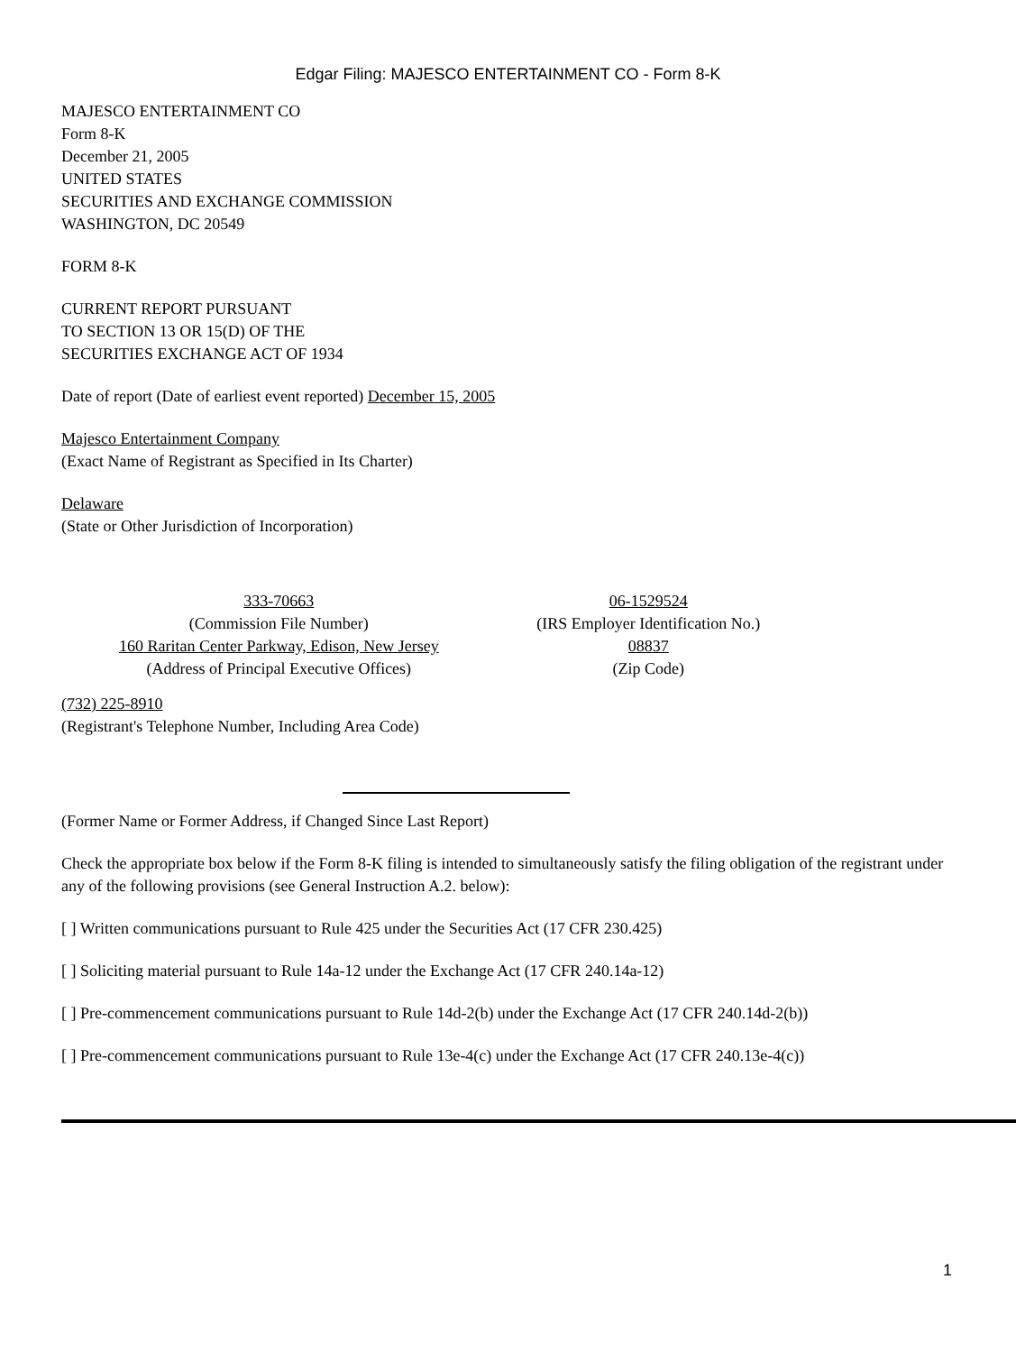Edgar Filing: MAJESCO ENTERTAINMENT CO - Form 8-K
MAJESCO ENTERTAINMENT CO
Form 8-K
December 21, 2005
UNITED STATES
SECURITIES AND EXCHANGE COMMISSION
WASHINGTON, DC 20549
FORM 8-K
CURRENT REPORT PURSUANT
TO SECTION 13 OR 15(D) OF THE
SECURITIES EXCHANGE ACT OF 1934
Date of report (Date of earliest event reported) December 15, 2005
Majesco Entertainment Company
(Exact Name of Registrant as Specified in Its Charter)
Delaware
(State or Other Jurisdiction of Incorporation)
| 333-70663 | 06-1529524 |
| (Commission File Number) | (IRS Employer Identification No.) |
| 160 Raritan Center Parkway, Edison, New Jersey | 08837 |
| (Address of Principal Executive Offices) | (Zip Code) |
(732) 225-8910
(Registrant's Telephone Number, Including Area Code)
(Former Name or Former Address, if Changed Since Last Report)
Check the appropriate box below if the Form 8-K filing is intended to simultaneously satisfy the filing obligation of the registrant under any of the following provisions (see General Instruction A.2. below):
[ ] Written communications pursuant to Rule 425 under the Securities Act (17 CFR 230.425)
[ ] Soliciting material pursuant to Rule 14a-12 under the Exchange Act (17 CFR 240.14a-12)
[ ] Pre-commencement communications pursuant to Rule 14d-2(b) under the Exchange Act (17 CFR 240.14d-2(b))
[ ] Pre-commencement communications pursuant to Rule 13e-4(c) under the Exchange Act (17 CFR 240.13e-4(c))
1